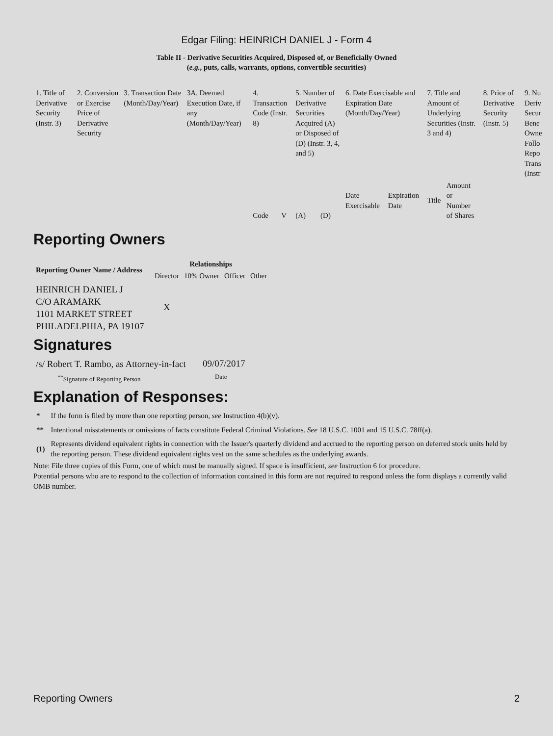Edgar Filing: HEINRICH DANIEL J - Form 4
Table II - Derivative Securities Acquired, Disposed of, or Beneficially Owned
(e.g., puts, calls, warrants, options, convertible securities)
| 1. Title of Derivative Security (Instr. 3) | 2. Conversion or Exercise Price of Derivative Security | 3. Transaction Date (Month/Day/Year) | 3A. Deemed Execution Date, if any (Month/Day/Year) | 4. Transaction Code (Instr. 8) | | 5. Number of Derivative Securities Acquired (A) or Disposed of (D) (Instr. 3, 4, and 5) | | 6. Date Exercisable and Expiration Date (Month/Day/Year) | | 7. Title and Amount of Underlying Securities (Instr. 3 and 4) | | 8. Price of Derivative Security (Instr. 5) | 9. Nu Deriv Secur Bene Owne Follo Repo Trans (Instr |
| | | | | Code | V | (A) | (D) | Date Exercisable | Expiration Date | Title | Amount or Number of Shares | | |
Reporting Owners
| Reporting Owner Name / Address | Relationships | | | |
| --- | --- | --- | --- | --- |
| | Director | 10% Owner | Officer | Other |
| HEINRICH DANIEL J C/O ARAMARK 1101 MARKET STREET PHILADELPHIA, PA 19107 | X | | | |
Signatures
| /s/ Robert T. Rambo, as Attorney-in-fact | 09/07/2017 |
| <sup>**</sup> Signature of Reporting Person | Date |
Explanation of Responses:
| * | If the form is filed by more than one reporting person, see Instruction 4(b)(v). |
| ** | Intentional misstatements or omissions of facts constitute Federal Criminal Violations. See 18 U.S.C. 1001 and 15 U.S.C. 78ff(a). |
| (1) | Represents dividend equivalent rights in connection with the Issuer's quarterly dividend and accrued to the reporting person on deferred stock units held by the reporting person. These dividend equivalent rights vest on the same schedules as the underlying awards. |
Note: File three copies of this Form, one of which must be manually signed. If space is insufficient, see Instruction 6 for procedure.
Potential persons who are to respond to the collection of information contained in this form are not required to respond unless the form displays a currently valid OMB number.
Reporting Owners 2